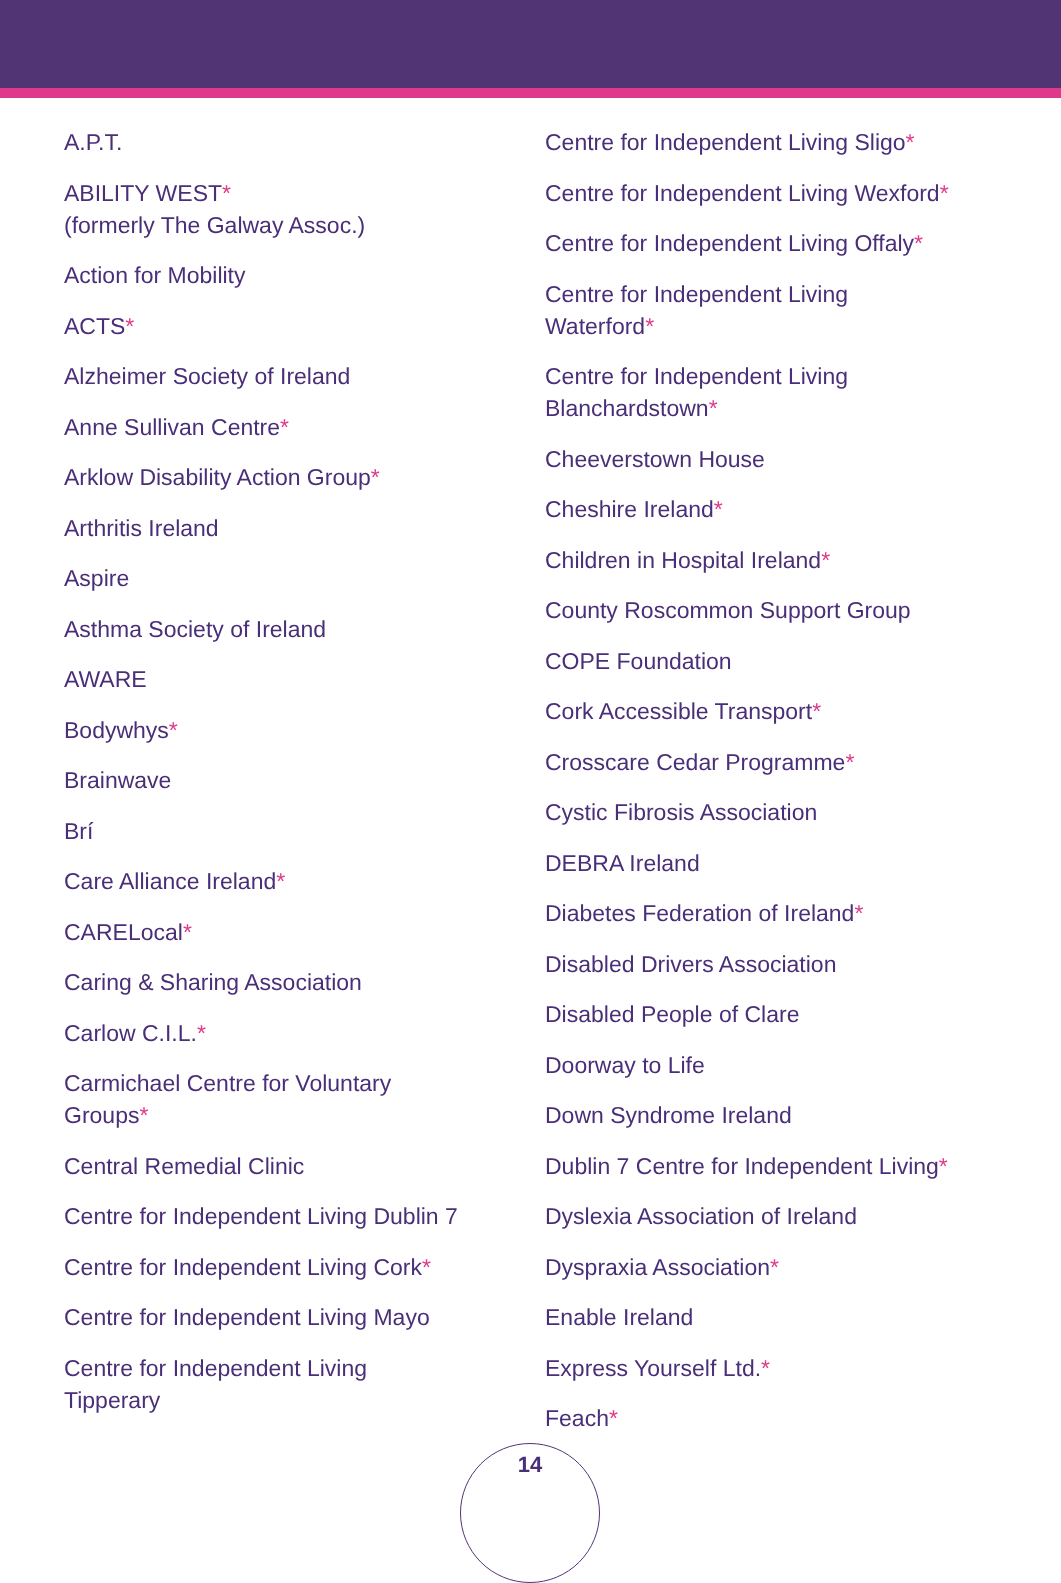A.P.T.
ABILITY WEST*
(formerly The Galway Assoc.)
Action for Mobility
ACTS*
Alzheimer Society of Ireland
Anne Sullivan Centre*
Arklow Disability Action Group*
Arthritis Ireland
Aspire
Asthma Society of Ireland
AWARE
Bodywhys*
Brainwave
Brí
Care Alliance Ireland*
CARELocal*
Caring & Sharing Association
Carlow C.I.L.*
Carmichael Centre for Voluntary
Groups*
Central Remedial Clinic
Centre for Independent Living Dublin 7
Centre for Independent Living Cork*
Centre for Independent Living Mayo
Centre for Independent Living
Tipperary
Centre for Independent Living Sligo*
Centre for Independent Living Wexford*
Centre for Independent Living Offaly*
Centre for Independent Living
Waterford*
Centre for Independent Living
Blanchardstown*
Cheeverstown House
Cheshire Ireland*
Children in Hospital Ireland*
County Roscommon Support Group
COPE Foundation
Cork Accessible Transport*
Crosscare Cedar Programme*
Cystic Fibrosis Association
DEBRA Ireland
Diabetes Federation of Ireland*
Disabled Drivers Association
Disabled People of Clare
Doorway to Life
Down Syndrome Ireland
Dublin 7 Centre for Independent Living*
Dyslexia Association of Ireland
Dyspraxia Association*
Enable Ireland
Express Yourself Ltd.*
Feach*
14